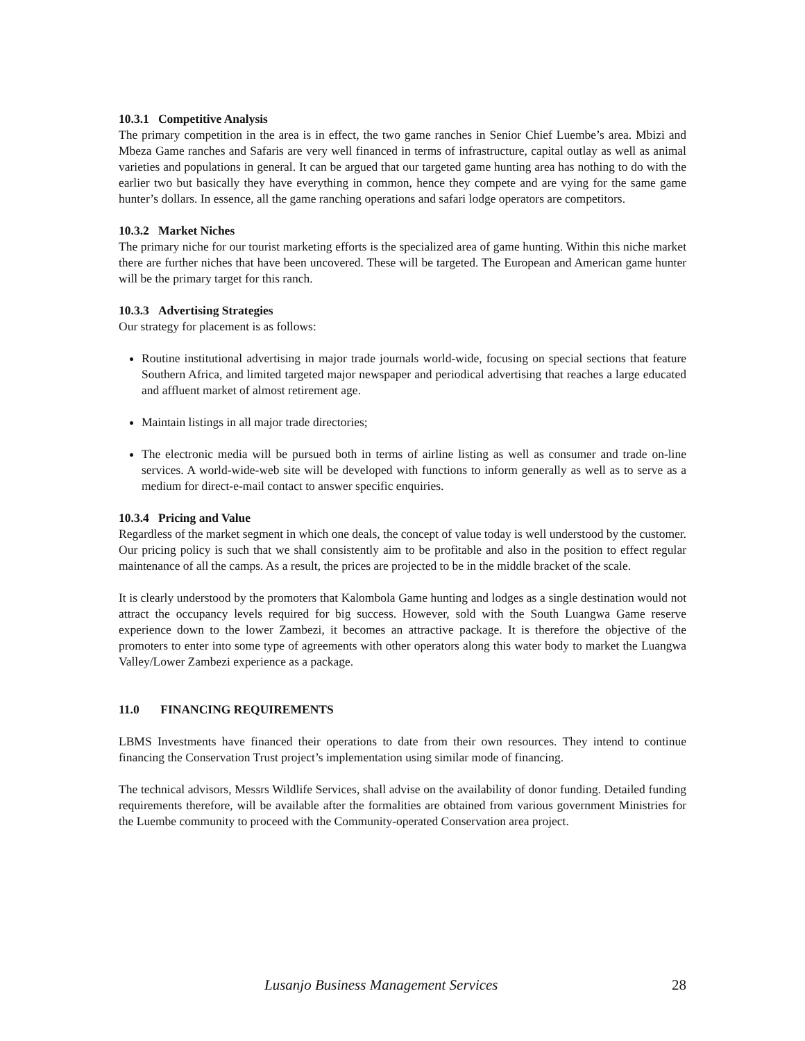10.3.1 Competitive Analysis
The primary competition in the area is in effect, the two game ranches in Senior Chief Luembe’s area. Mbizi and Mbeza Game ranches and Safaris are very well financed in terms of infrastructure, capital outlay as well as animal varieties and populations in general. It can be argued that our targeted game hunting area has nothing to do with the earlier two but basically they have everything in common, hence they compete and are vying for the same game hunter’s dollars. In essence, all the game ranching operations and safari lodge operators are competitors.
10.3.2 Market Niches
The primary niche for our tourist marketing efforts is the specialized area of game hunting. Within this niche market there are further niches that have been uncovered. These will be targeted. The European and American game hunter will be the primary target for this ranch.
10.3.3 Advertising Strategies
Our strategy for placement is as follows:
Routine institutional advertising in major trade journals world-wide, focusing on special sections that feature Southern Africa, and limited targeted major newspaper and periodical advertising that reaches a large educated and affluent market of almost retirement age.
Maintain listings in all major trade directories;
The electronic media will be pursued both in terms of airline listing as well as consumer and trade on-line services. A world-wide-web site will be developed with functions to inform generally as well as to serve as a medium for direct-e-mail contact to answer specific enquiries.
10.3.4 Pricing and Value
Regardless of the market segment in which one deals, the concept of value today is well understood by the customer. Our pricing policy is such that we shall consistently aim to be profitable and also in the position to effect regular maintenance of all the camps. As a result, the prices are projected to be in the middle bracket of the scale.
It is clearly understood by the promoters that Kalombola Game hunting and lodges as a single destination would not attract the occupancy levels required for big success. However, sold with the South Luangwa Game reserve experience down to the lower Zambezi, it becomes an attractive package. It is therefore the objective of the promoters to enter into some type of agreements with other operators along this water body to market the Luangwa Valley/Lower Zambezi experience as a package.
11.0 FINANCING REQUIREMENTS
LBMS Investments have financed their operations to date from their own resources. They intend to continue financing the Conservation Trust project’s implementation using similar mode of financing.
The technical advisors, Messrs Wildlife Services, shall advise on the availability of donor funding. Detailed funding requirements therefore, will be available after the formalities are obtained from various government Ministries for the Luembe community to proceed with the Community-operated Conservation area project.
Lusanjo Business Management Services 28